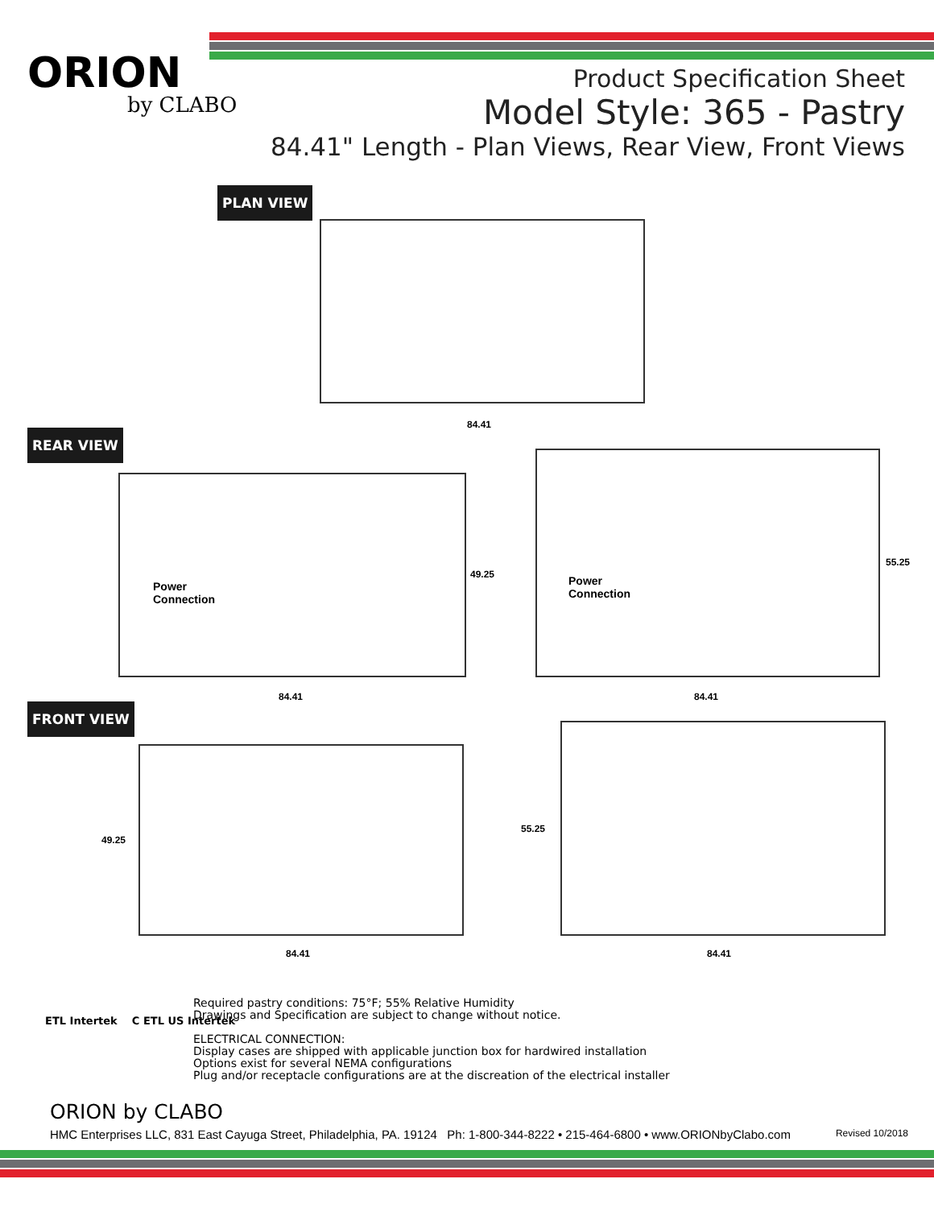ORION
by CLABO
Product Specification Sheet
Model Style: 365 - Pastry
84.41" Length - Plan Views, Rear View, Front Views
PLAN VIEW
84.41
REAR VIEW
Power
Connection
49.25
84.41
Power
Connection
55.25
84.41
FRONT VIEW
49.25
84.41
55.25
84.41
ETL Intertek C ETL US Intertek
Required pastry conditions: 75°F; 55% Relative Humidity
Drawings and Specification are subject to change without notice.
ELECTRICAL CONNECTION:
Display cases are shipped with applicable junction box for hardwired installation
Options exist for several NEMA configurations
Plug and/or receptacle configurations are at the discreation of the electrical installer
ORION by CLABO
HMC Enterprises LLC, 831 East Cayuga Street, Philadelphia, PA. 19124 Ph: 1-800-344-8222 • 215-464-6800 • www.ORIONbyClabo.com Revised 10/2018